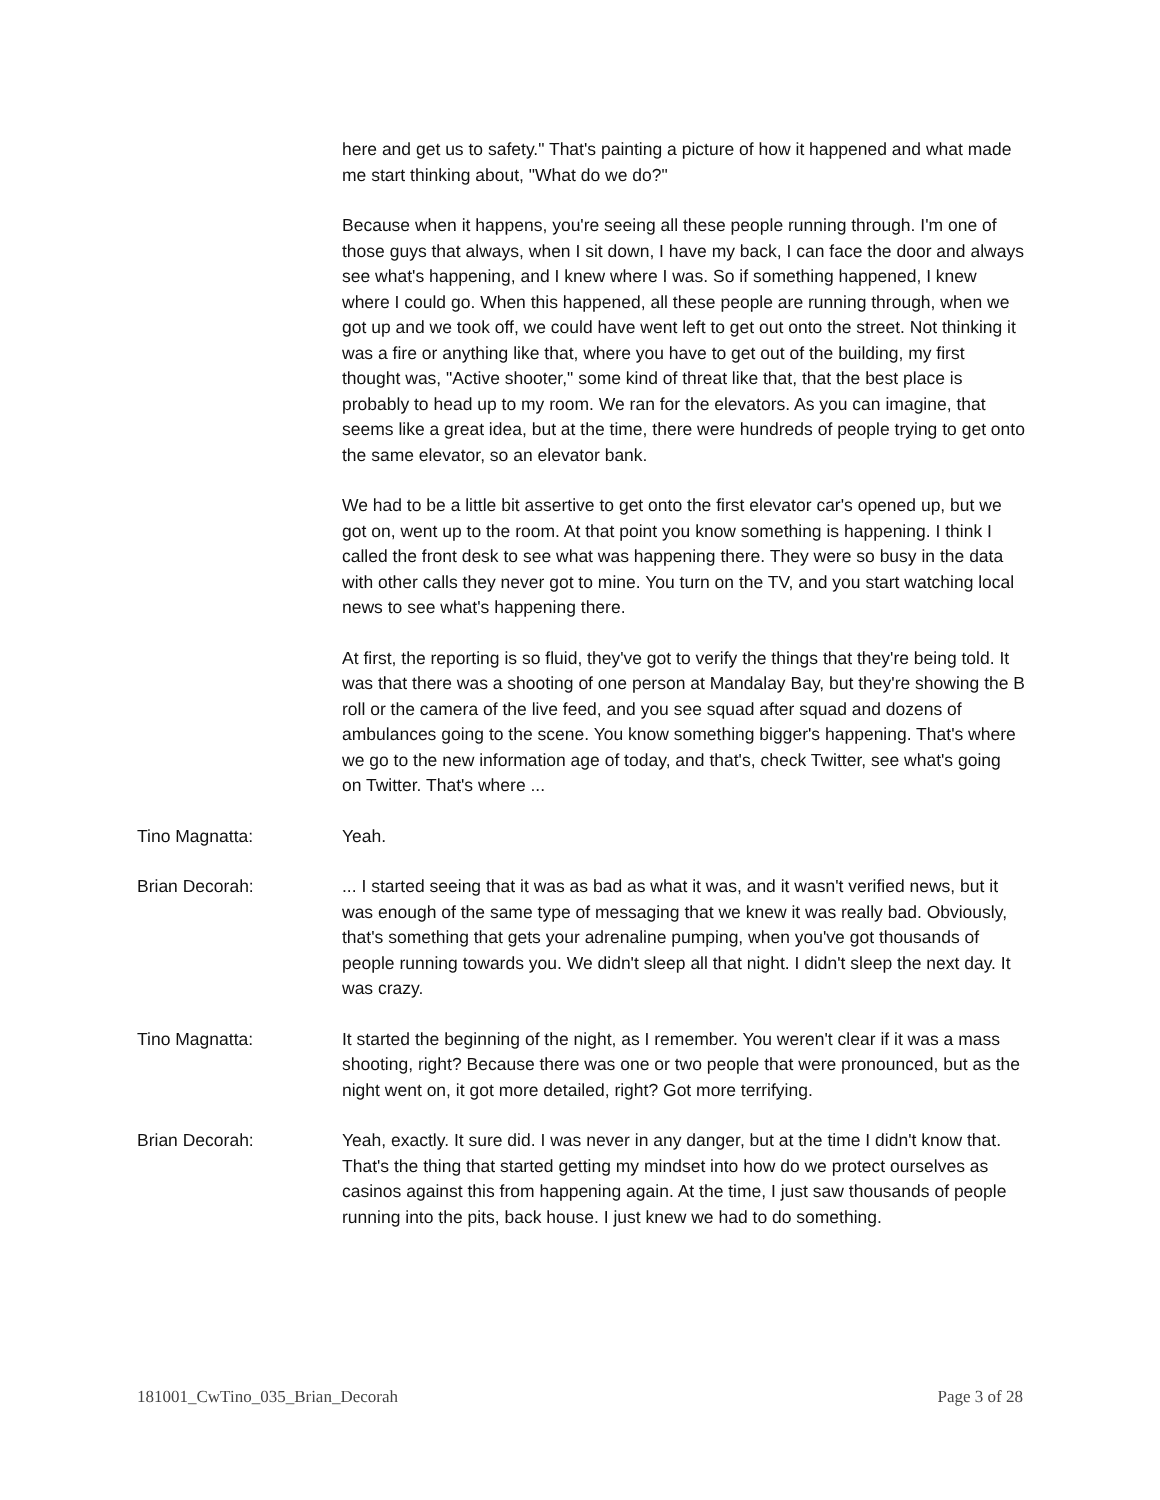here and get us to safety." That's painting a picture of how it happened and what made me start thinking about, "What do we do?"
Because when it happens, you're seeing all these people running through. I'm one of those guys that always, when I sit down, I have my back, I can face the door and always see what's happening, and I knew where I was. So if something happened, I knew where I could go. When this happened, all these people are running through, when we got up and we took off, we could have went left to get out onto the street. Not thinking it was a fire or anything like that, where you have to get out of the building, my first thought was, "Active shooter," some kind of threat like that, that the best place is probably to head up to my room. We ran for the elevators. As you can imagine, that seems like a great idea, but at the time, there were hundreds of people trying to get onto the same elevator, so an elevator bank.
We had to be a little bit assertive to get onto the first elevator car's opened up, but we got on, went up to the room. At that point you know something is happening. I think I called the front desk to see what was happening there. They were so busy in the data with other calls they never got to mine. You turn on the TV, and you start watching local news to see what's happening there.
At first, the reporting is so fluid, they've got to verify the things that they're being told. It was that there was a shooting of one person at Mandalay Bay, but they're showing the B roll or the camera of the live feed, and you see squad after squad and dozens of ambulances going to the scene. You know something bigger's happening. That's where we go to the new information age of today, and that's, check Twitter, see what's going on Twitter. That's where ...
Tino Magnatta: Yeah.
Brian Decorah: ... I started seeing that it was as bad as what it was, and it wasn't verified news, but it was enough of the same type of messaging that we knew it was really bad. Obviously, that's something that gets your adrenaline pumping, when you've got thousands of people running towards you. We didn't sleep all that night. I didn't sleep the next day. It was crazy.
Tino Magnatta: It started the beginning of the night, as I remember. You weren't clear if it was a mass shooting, right? Because there was one or two people that were pronounced, but as the night went on, it got more detailed, right? Got more terrifying.
Brian Decorah: Yeah, exactly. It sure did. I was never in any danger, but at the time I didn't know that. That's the thing that started getting my mindset into how do we protect ourselves as casinos against this from happening again. At the time, I just saw thousands of people running into the pits, back house. I just knew we had to do something.
181001_CwTino_035_Brian_Decorah Page 3 of 28